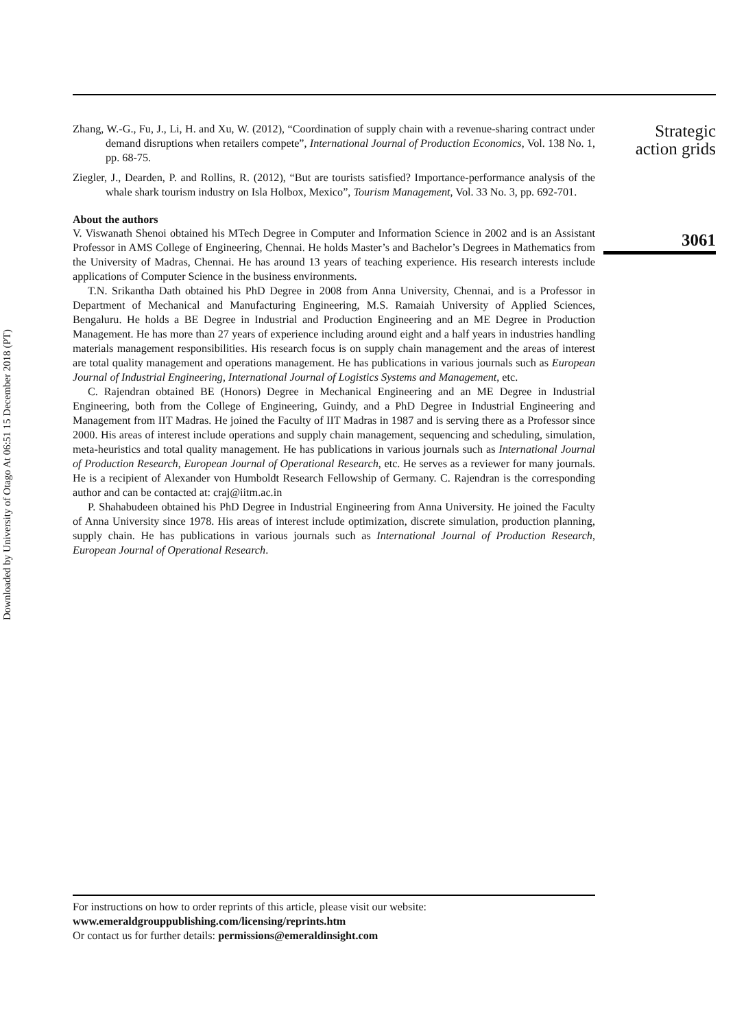Downloaded by University of Otago At 06:51 15 December 2018 (PT)
Zhang, W.-G., Fu, J., Li, H. and Xu, W. (2012), “Coordination of supply chain with a revenue-sharing contract under demand disruptions when retailers compete”, International Journal of Production Economics, Vol. 138 No. 1, pp. 68-75.
Ziegler, J., Dearden, P. and Rollins, R. (2012), “But are tourists satisfied? Importance-performance analysis of the whale shark tourism industry on Isla Holbox, Mexico”, Tourism Management, Vol. 33 No. 3, pp. 692-701.
About the authors
V. Viswanath Shenoi obtained his MTech Degree in Computer and Information Science in 2002 and is an Assistant Professor in AMS College of Engineering, Chennai. He holds Master’s and Bachelor’s Degrees in Mathematics from the University of Madras, Chennai. He has around 13 years of teaching experience. His research interests include applications of Computer Science in the business environments.
T.N. Srikantha Dath obtained his PhD Degree in 2008 from Anna University, Chennai, and is a Professor in Department of Mechanical and Manufacturing Engineering, M.S. Ramaiah University of Applied Sciences, Bengaluru. He holds a BE Degree in Industrial and Production Engineering and an ME Degree in Production Management. He has more than 27 years of experience including around eight and a half years in industries handling materials management responsibilities. His research focus is on supply chain management and the areas of interest are total quality management and operations management. He has publications in various journals such as European Journal of Industrial Engineering, International Journal of Logistics Systems and Management, etc.
C. Rajendran obtained BE (Honors) Degree in Mechanical Engineering and an ME Degree in Industrial Engineering, both from the College of Engineering, Guindy, and a PhD Degree in Industrial Engineering and Management from IIT Madras. He joined the Faculty of IIT Madras in 1987 and is serving there as a Professor since 2000. His areas of interest include operations and supply chain management, sequencing and scheduling, simulation, meta-heuristics and total quality management. He has publications in various journals such as International Journal of Production Research, European Journal of Operational Research, etc. He serves as a reviewer for many journals. He is a recipient of Alexander von Humboldt Research Fellowship of Germany. C. Rajendran is the corresponding author and can be contacted at: craj@iitm.ac.in
P. Shahabudeen obtained his PhD Degree in Industrial Engineering from Anna University. He joined the Faculty of Anna University since 1978. His areas of interest include optimization, discrete simulation, production planning, supply chain. He has publications in various journals such as International Journal of Production Research, European Journal of Operational Research.
Strategic
action grids
3061
For instructions on how to order reprints of this article, please visit our website:
www.emeraldgrouppublishing.com/licensing/reprints.htm
Or contact us for further details: permissions@emeraldinsight.com